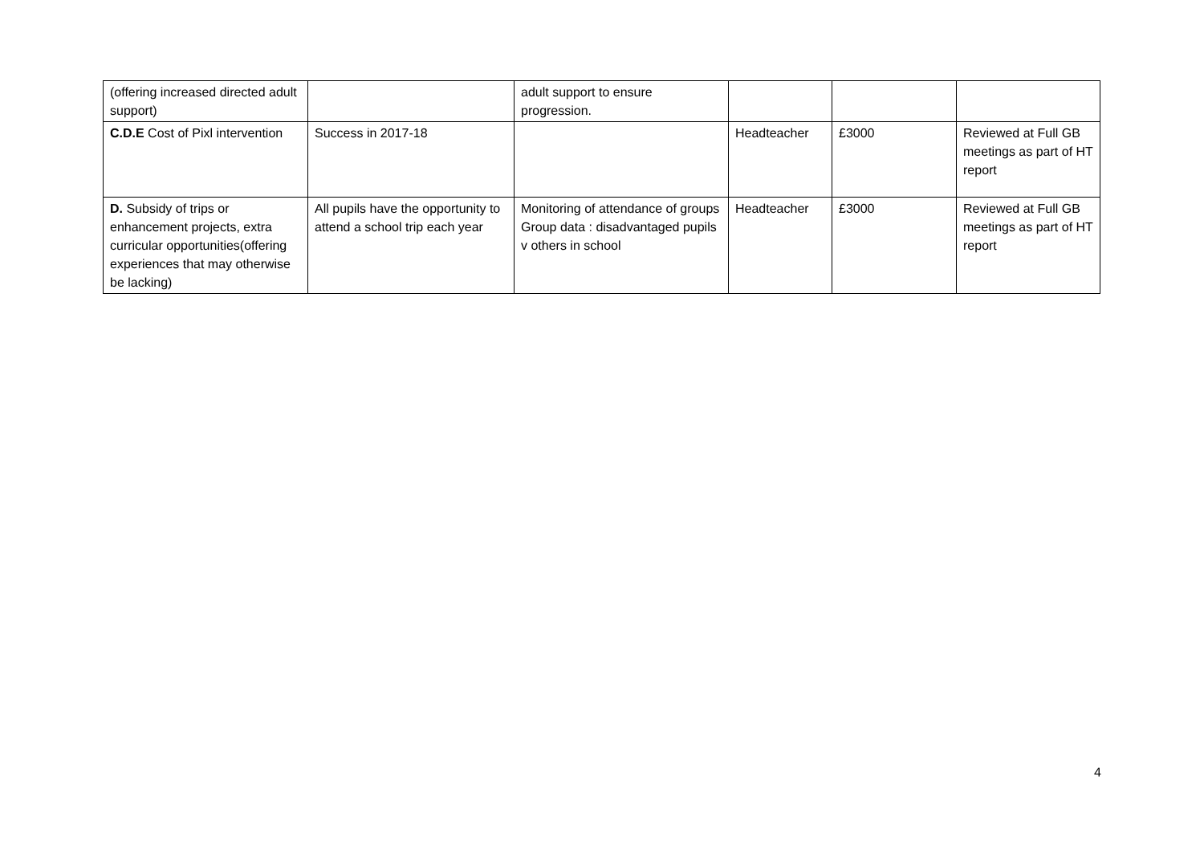| (offering increased directed adult support) | | adult support to ensure progression. | | | |
| C.D.E Cost of Pixl intervention | Success in 2017-18 | | Headteacher | £3000 | Reviewed at Full GB meetings as part of HT report |
| D. Subsidy of trips or enhancement projects, extra curricular opportunities(offering experiences that may otherwise be lacking) | All pupils have the opportunity to attend a school trip each year | Monitoring of attendance of groups Group data : disadvantaged pupils v others in school | Headteacher | £3000 | Reviewed at Full GB meetings as part of HT report |
4